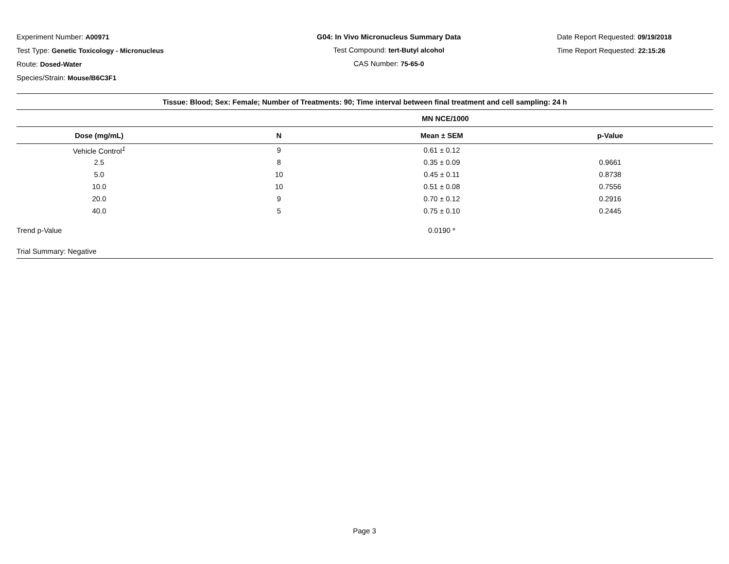Experiment Number: A00971
Test Type: Genetic Toxicology - Micronucleus
Route: Dosed-Water
Species/Strain: Mouse/B6C3F1
G04: In Vivo Micronucleus Summary Data
Test Compound: tert-Butyl alcohol
CAS Number: 75-65-0
Date Report Requested: 09/19/2018
Time Report Requested: 22:15:26
| Tissue: Blood; Sex: Female; Number of Treatments: 90; Time interval between final treatment and cell sampling: 24 h | | | |
| --- | --- | --- | --- |
| | | MN NCE/1000 | |
| Dose (mg/mL) | N | Mean ± SEM | p-Value |
| Vehicle Control<sup>1</sup> | 9 | 0.61 ± 0.12 | |
| 2.5 | 8 | 0.35 ± 0.09 | 0.9661 |
| 5.0 | 10 | 0.45 ± 0.11 | 0.8738 |
| 10.0 | 10 | 0.51 ± 0.08 | 0.7556 |
| 20.0 | 9 | 0.70 ± 0.12 | 0.2916 |
| 40.0 | 5 | 0.75 ± 0.10 | 0.2445 |
| Trend p-Value | | 0.0190 * | |
| Trial Summary: Negative | | | |
Page 3